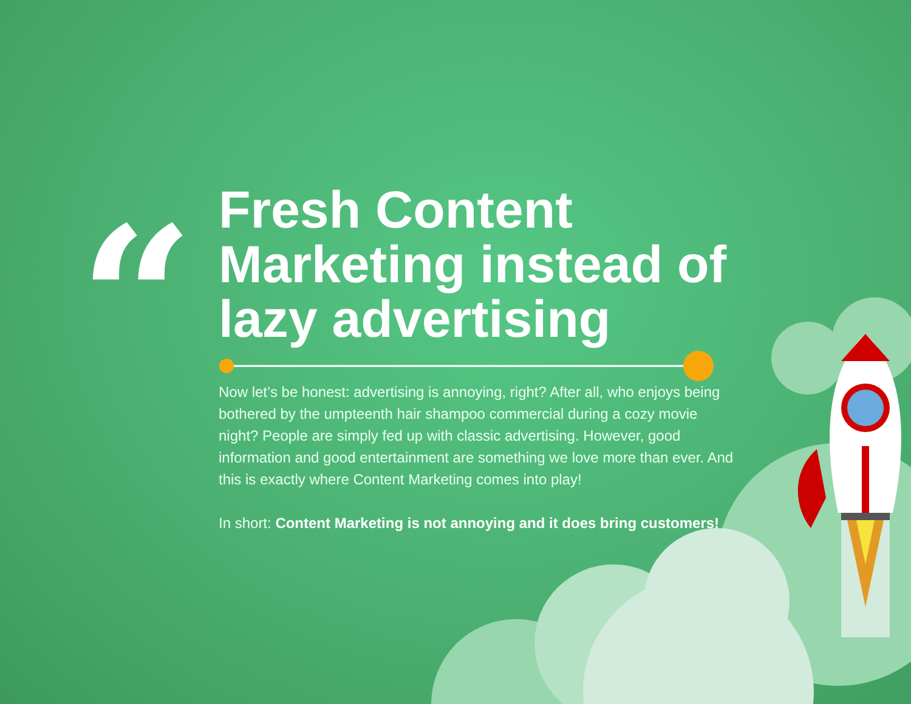“
Fresh Content Marketing instead of lazy advertising
Now let’s be honest: advertising is annoying, right? After all, who enjoys being bothered by the umpteenth hair shampoo commercial during a cozy movie night? People are simply fed up with classic advertising. However, good information and good entertainment are something we love more than ever. And this is exactly where Content Marketing comes into play!
In short: Content Marketing is not annoying and it does bring customers!